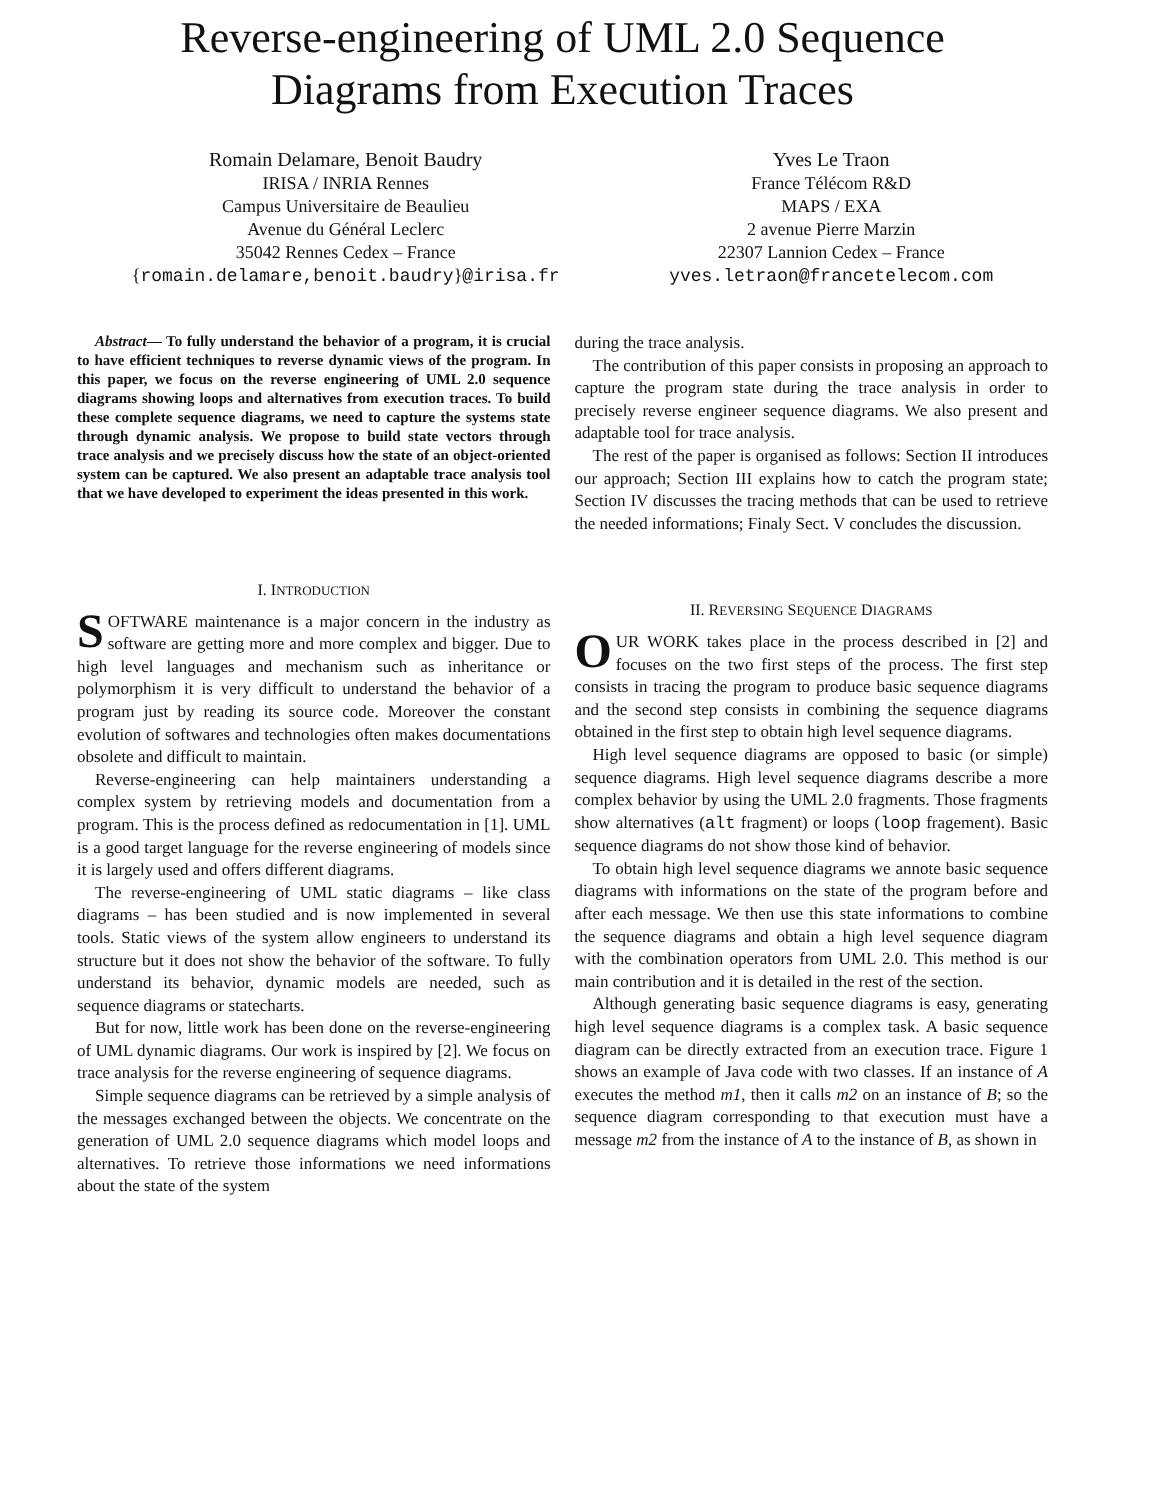Reverse-engineering of UML 2.0 Sequence
Diagrams from Execution Traces
Romain Delamare, Benoit Baudry
IRISA / INRIA Rennes
Campus Universitaire de Beaulieu
Avenue du Général Leclerc
35042 Rennes Cedex – France
{romain.delamare,benoit.baudry}@irisa.fr
Yves Le Traon
France Télécom R&D
MAPS / EXA
2 avenue Pierre Marzin
22307 Lannion Cedex – France
yves.letraon@francetelecom.com
Abstract— To fully understand the behavior of a program, it is crucial to have efficient techniques to reverse dynamic views of the program. In this paper, we focus on the reverse engineering of UML 2.0 sequence diagrams showing loops and alternatives from execution traces. To build these complete sequence diagrams, we need to capture the systems state through dynamic analysis. We propose to build state vectors through trace analysis and we precisely discuss how the state of an object-oriented system can be captured. We also present an adaptable trace analysis tool that we have developed to experiment the ideas presented in this work.
I. INTRODUCTION
SOFTWARE maintenance is a major concern in the industry as software are getting more and more complex and bigger. Due to high level languages and mechanism such as inheritance or polymorphism it is very difficult to understand the behavior of a program just by reading its source code. Moreover the constant evolution of softwares and technologies often makes documentations obsolete and difficult to maintain.
Reverse-engineering can help maintainers understanding a complex system by retrieving models and documentation from a program. This is the process defined as redocumentation in [1]. UML is a good target language for the reverse engineering of models since it is largely used and offers different diagrams.
The reverse-engineering of UML static diagrams – like class diagrams – has been studied and is now implemented in several tools. Static views of the system allow engineers to understand its structure but it does not show the behavior of the software. To fully understand its behavior, dynamic models are needed, such as sequence diagrams or statecharts.
But for now, little work has been done on the reverse-engineering of UML dynamic diagrams. Our work is inspired by [2]. We focus on trace analysis for the reverse engineering of sequence diagrams.
Simple sequence diagrams can be retrieved by a simple analysis of the messages exchanged between the objects. We concentrate on the generation of UML 2.0 sequence diagrams which model loops and alternatives. To retrieve those informations we need informations about the state of the system
during the trace analysis.
The contribution of this paper consists in proposing an approach to capture the program state during the trace analysis in order to precisely reverse engineer sequence diagrams. We also present and adaptable tool for trace analysis.
The rest of the paper is organised as follows: Section II introduces our approach; Section III explains how to catch the program state; Section IV discusses the tracing methods that can be used to retrieve the needed informations; Finaly Sect. V concludes the discussion.
II. REVERSING SEQUENCE DIAGRAMS
OUR WORK takes place in the process described in [2] and focuses on the two first steps of the process. The first step consists in tracing the program to produce basic sequence diagrams and the second step consists in combining the sequence diagrams obtained in the first step to obtain high level sequence diagrams.
High level sequence diagrams are opposed to basic (or simple) sequence diagrams. High level sequence diagrams describe a more complex behavior by using the UML 2.0 fragments. Those fragments show alternatives (alt fragment) or loops (loop fragement). Basic sequence diagrams do not show those kind of behavior.
To obtain high level sequence diagrams we annote basic sequence diagrams with informations on the state of the program before and after each message. We then use this state informations to combine the sequence diagrams and obtain a high level sequence diagram with the combination operators from UML 2.0. This method is our main contribution and it is detailed in the rest of the section.
Although generating basic sequence diagrams is easy, generating high level sequence diagrams is a complex task. A basic sequence diagram can be directly extracted from an execution trace. Figure 1 shows an example of Java code with two classes. If an instance of A executes the method m1, then it calls m2 on an instance of B; so the sequence diagram corresponding to that execution must have a message m2 from the instance of A to the instance of B, as shown in